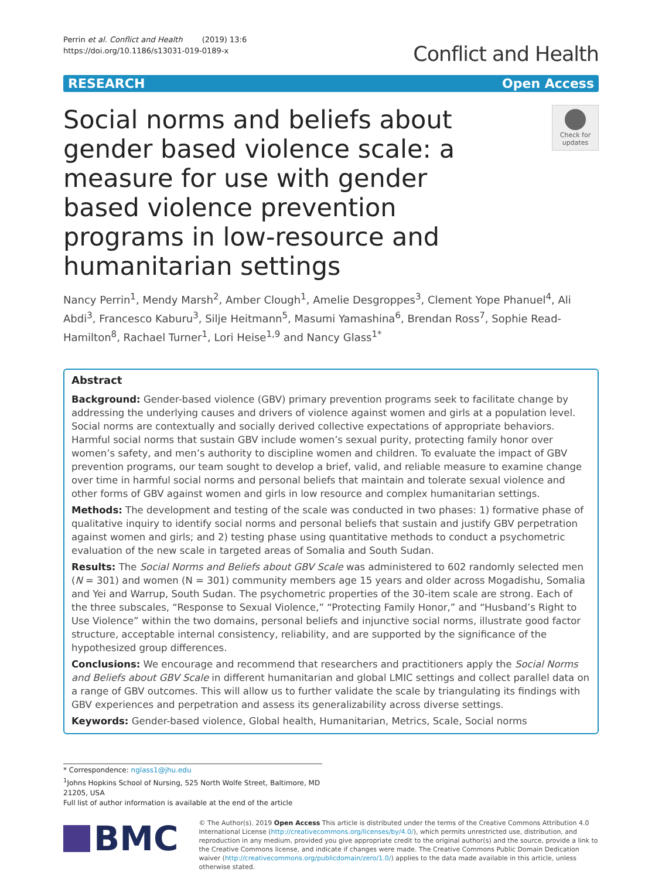Perrin et al. Conflict and Health (2019) 13:6
https://doi.org/10.1186/s13031-019-0189-x
Conflict and Health
RESEARCH Open Access
Social norms and beliefs about gender based violence scale: a measure for use with gender based violence prevention programs in low-resource and humanitarian settings
Check for updates
Nancy Perrin<sup>1</sup>, Mendy Marsh<sup>2</sup>, Amber Clough<sup>1</sup>, Amelie Desgroppes<sup>3</sup>, Clement Yope Phanuel<sup>4</sup>, Ali Abdi<sup>3</sup>, Francesco Kaburu<sup>3</sup>, Silje Heitmann<sup>5</sup>, Masumi Yamashina<sup>6</sup>, Brendan Ross<sup>7</sup>, Sophie Read-Hamilton<sup>8</sup>, Rachael Turner<sup>1</sup>, Lori Heise<sup>1,9</sup> and Nancy Glass<sup>1*</sup>
Abstract
Background: Gender-based violence (GBV) primary prevention programs seek to facilitate change by addressing the underlying causes and drivers of violence against women and girls at a population level. Social norms are contextually and socially derived collective expectations of appropriate behaviors. Harmful social norms that sustain GBV include women’s sexual purity, protecting family honor over women’s safety, and men’s authority to discipline women and children. To evaluate the impact of GBV prevention programs, our team sought to develop a brief, valid, and reliable measure to examine change over time in harmful social norms and personal beliefs that maintain and tolerate sexual violence and other forms of GBV against women and girls in low resource and complex humanitarian settings.
Methods: The development and testing of the scale was conducted in two phases: 1) formative phase of qualitative inquiry to identify social norms and personal beliefs that sustain and justify GBV perpetration against women and girls; and 2) testing phase using quantitative methods to conduct a psychometric evaluation of the new scale in targeted areas of Somalia and South Sudan.
Results: The Social Norms and Beliefs about GBV Scale was administered to 602 randomly selected men (N = 301) and women (N = 301) community members age 15 years and older across Mogadishu, Somalia and Yei and Warrup, South Sudan. The psychometric properties of the 30-item scale are strong. Each of the three subscales, “Response to Sexual Violence,” “Protecting Family Honor,” and “Husband’s Right to Use Violence” within the two domains, personal beliefs and injunctive social norms, illustrate good factor structure, acceptable internal consistency, reliability, and are supported by the significance of the hypothesized group differences.
Conclusions: We encourage and recommend that researchers and practitioners apply the Social Norms and Beliefs about GBV Scale in different humanitarian and global LMIC settings and collect parallel data on a range of GBV outcomes. This will allow us to further validate the scale by triangulating its findings with GBV experiences and perpetration and assess its generalizability across diverse settings.
Keywords: Gender-based violence, Global health, Humanitarian, Metrics, Scale, Social norms
* Correspondence: nglass1@jhu.edu
<sup>1</sup> Johns Hopkins School of Nursing, 525 North Wolfe Street, Baltimore, MD 21205, USA
Full list of author information is available at the end of the article
BMC
© The Author(s). 2019 Open Access This article is distributed under the terms of the Creative Commons Attribution 4.0 International License (http://creativecommons.org/licenses/by/4.0/), which permits unrestricted use, distribution, and reproduction in any medium, provided you give appropriate credit to the original author(s) and the source, provide a link to the Creative Commons license, and indicate if changes were made. The Creative Commons Public Domain Dedication waiver (http://creativecommons.org/publicdomain/zero/1.0/) applies to the data made available in this article, unless otherwise stated.